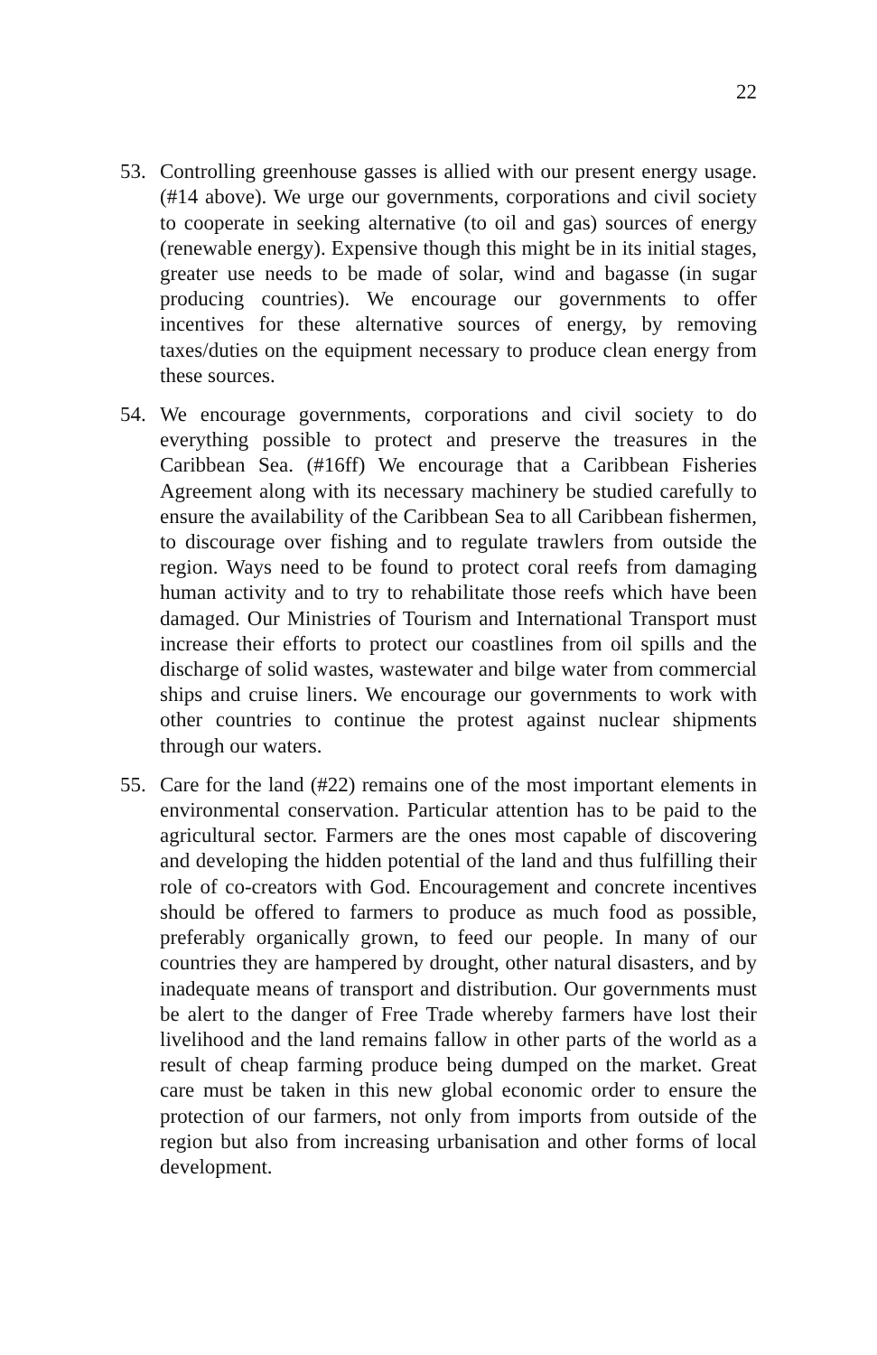22
53. Controlling greenhouse gasses is allied with our present energy usage. (#14 above). We urge our governments, corporations and civil society to cooperate in seeking alternative (to oil and gas) sources of energy (renewable energy). Expensive though this might be in its initial stages, greater use needs to be made of solar, wind and bagasse (in sugar producing countries). We encourage our governments to offer incentives for these alternative sources of energy, by removing taxes/duties on the equipment necessary to produce clean energy from these sources.
54. We encourage governments, corporations and civil society to do everything possible to protect and preserve the treasures in the Caribbean Sea. (#16ff) We encourage that a Caribbean Fisheries Agreement along with its necessary machinery be studied carefully to ensure the availability of the Caribbean Sea to all Caribbean fishermen, to discourage over fishing and to regulate trawlers from outside the region. Ways need to be found to protect coral reefs from damaging human activity and to try to rehabilitate those reefs which have been damaged. Our Ministries of Tourism and International Transport must increase their efforts to protect our coastlines from oil spills and the discharge of solid wastes, wastewater and bilge water from commercial ships and cruise liners. We encourage our governments to work with other countries to continue the protest against nuclear shipments through our waters.
55. Care for the land (#22) remains one of the most important elements in environmental conservation. Particular attention has to be paid to the agricultural sector. Farmers are the ones most capable of discovering and developing the hidden potential of the land and thus fulfilling their role of co-creators with God. Encouragement and concrete incentives should be offered to farmers to produce as much food as possible, preferably organically grown, to feed our people. In many of our countries they are hampered by drought, other natural disasters, and by inadequate means of transport and distribution. Our governments must be alert to the danger of Free Trade whereby farmers have lost their livelihood and the land remains fallow in other parts of the world as a result of cheap farming produce being dumped on the market. Great care must be taken in this new global economic order to ensure the protection of our farmers, not only from imports from outside of the region but also from increasing urbanisation and other forms of local development.